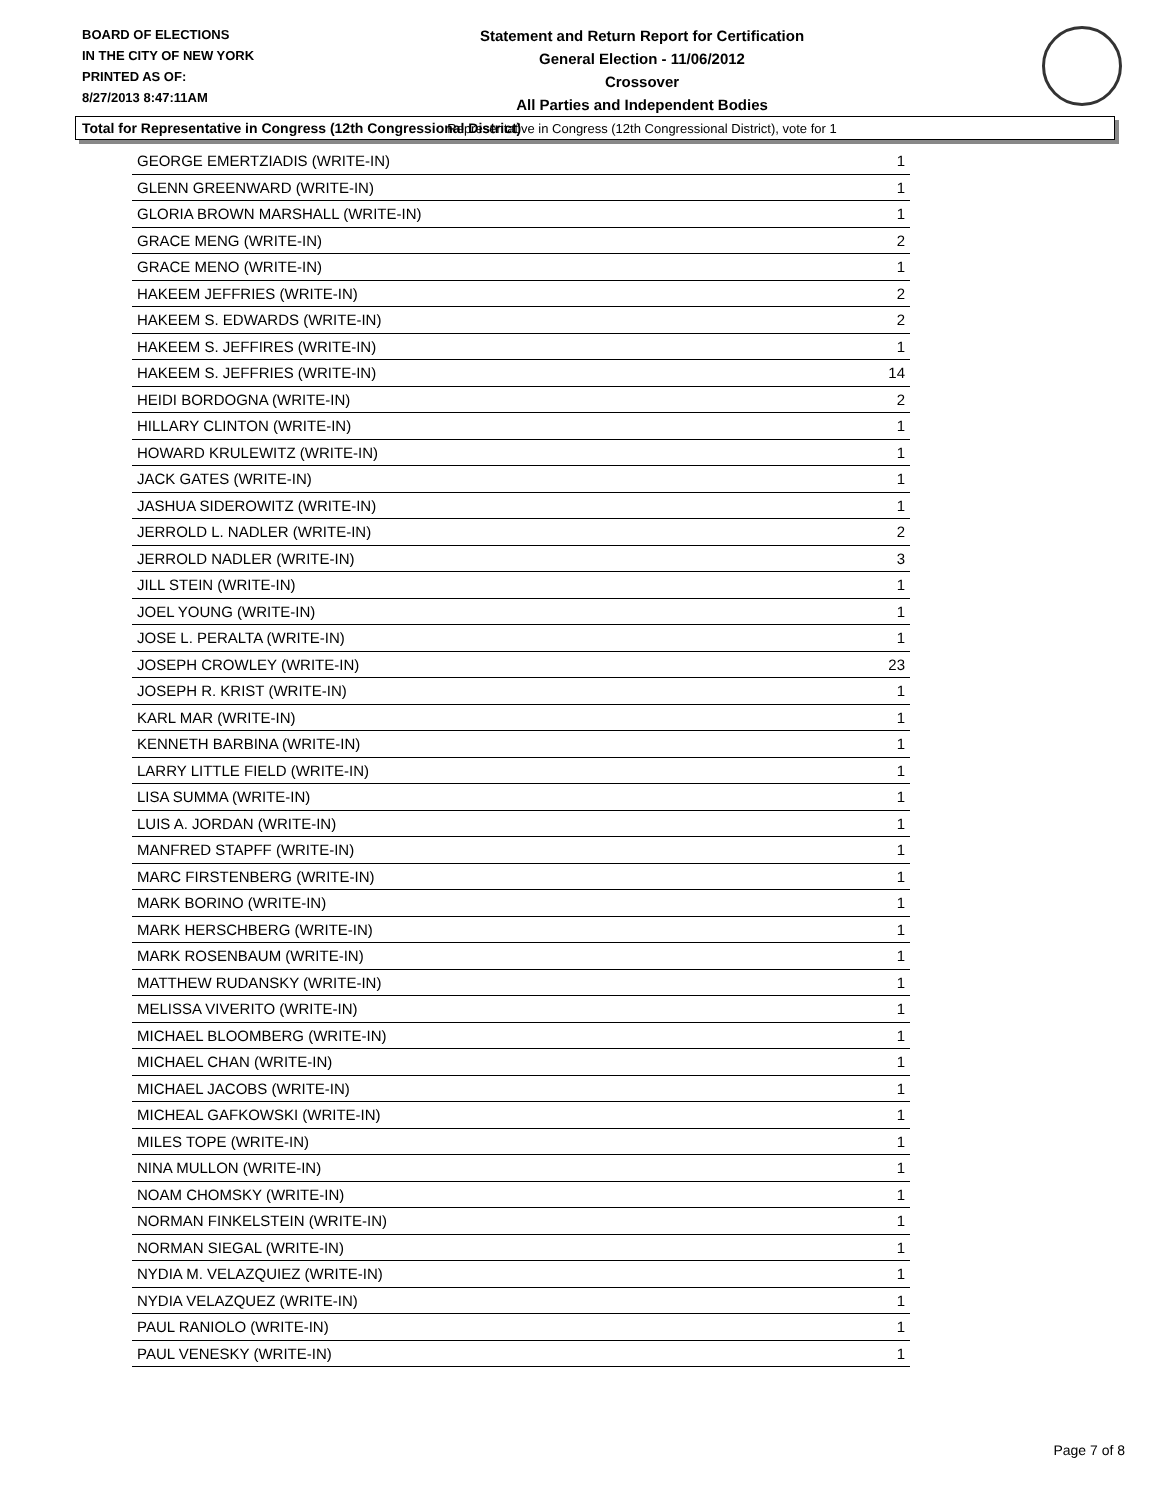BOARD OF ELECTIONS
IN THE CITY OF NEW YORK
PRINTED AS OF:
8/27/2013 8:47:11AM
Statement and Return Report for Certification
General Election - 11/06/2012
Crossover
All Parties and Independent Bodies
Representative in Congress (12th Congressional District), vote for 1
Total for Representative in Congress (12th Congressional District)
| GEORGE EMERTZIADIS (WRITE-IN) | 1 |
| GLENN GREENWARD (WRITE-IN) | 1 |
| GLORIA BROWN MARSHALL (WRITE-IN) | 1 |
| GRACE MENG (WRITE-IN) | 2 |
| GRACE MENO (WRITE-IN) | 1 |
| HAKEEM JEFFRIES (WRITE-IN) | 2 |
| HAKEEM S. EDWARDS (WRITE-IN) | 2 |
| HAKEEM S. JEFFIRES (WRITE-IN) | 1 |
| HAKEEM S. JEFFRIES (WRITE-IN) | 14 |
| HEIDI BORDOGNA (WRITE-IN) | 2 |
| HILLARY CLINTON (WRITE-IN) | 1 |
| HOWARD KRULEWITZ (WRITE-IN) | 1 |
| JACK GATES (WRITE-IN) | 1 |
| JASHUA SIDEROWITZ (WRITE-IN) | 1 |
| JERROLD L. NADLER (WRITE-IN) | 2 |
| JERROLD NADLER (WRITE-IN) | 3 |
| JILL STEIN (WRITE-IN) | 1 |
| JOEL YOUNG (WRITE-IN) | 1 |
| JOSE L. PERALTA (WRITE-IN) | 1 |
| JOSEPH CROWLEY (WRITE-IN) | 23 |
| JOSEPH R. KRIST (WRITE-IN) | 1 |
| KARL MAR (WRITE-IN) | 1 |
| KENNETH BARBINA (WRITE-IN) | 1 |
| LARRY LITTLE FIELD (WRITE-IN) | 1 |
| LISA SUMMA (WRITE-IN) | 1 |
| LUIS A. JORDAN (WRITE-IN) | 1 |
| MANFRED STAPFF (WRITE-IN) | 1 |
| MARC FIRSTENBERG (WRITE-IN) | 1 |
| MARK BORINO (WRITE-IN) | 1 |
| MARK HERSCHBERG (WRITE-IN) | 1 |
| MARK ROSENBAUM (WRITE-IN) | 1 |
| MATTHEW RUDANSKY (WRITE-IN) | 1 |
| MELISSA VIVERITO (WRITE-IN) | 1 |
| MICHAEL BLOOMBERG (WRITE-IN) | 1 |
| MICHAEL CHAN (WRITE-IN) | 1 |
| MICHAEL JACOBS (WRITE-IN) | 1 |
| MICHEAL GAFKOWSKI (WRITE-IN) | 1 |
| MILES TOPE (WRITE-IN) | 1 |
| NINA MULLON (WRITE-IN) | 1 |
| NOAM CHOMSKY (WRITE-IN) | 1 |
| NORMAN FINKELSTEIN (WRITE-IN) | 1 |
| NORMAN SIEGAL (WRITE-IN) | 1 |
| NYDIA M. VELAZQUIEZ (WRITE-IN) | 1 |
| NYDIA VELAZQUEZ (WRITE-IN) | 1 |
| PAUL RANIOLO (WRITE-IN) | 1 |
| PAUL VENESKY (WRITE-IN) | 1 |
Page 7 of 8